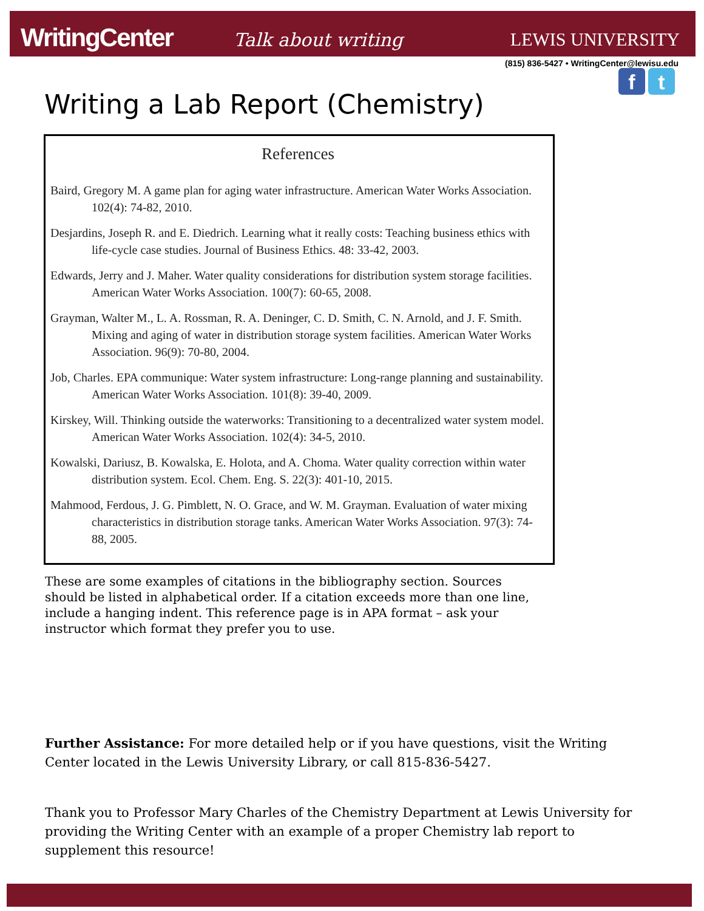WritingCenter Talk about writing
LEWIS UNIVERSITY
(815) 836-5427 • WritingCenter@lewisu.edu
f t
Writing a Lab Report (Chemistry)
References
Baird, Gregory M. A game plan for aging water infrastructure. American Water Works Association. 102(4): 74-82, 2010.
Desjardins, Joseph R. and E. Diedrich. Learning what it really costs: Teaching business ethics with life-cycle case studies. Journal of Business Ethics. 48: 33-42, 2003.
Edwards, Jerry and J. Maher. Water quality considerations for distribution system storage facilities. American Water Works Association. 100(7): 60-65, 2008.
Grayman, Walter M., L. A. Rossman, R. A. Deninger, C. D. Smith, C. N. Arnold, and J. F. Smith. Mixing and aging of water in distribution storage system facilities. American Water Works Association. 96(9): 70-80, 2004.
Job, Charles. EPA communique: Water system infrastructure: Long-range planning and sustainability. American Water Works Association. 101(8): 39-40, 2009.
Kirskey, Will. Thinking outside the waterworks: Transitioning to a decentralized water system model. American Water Works Association. 102(4): 34-5, 2010.
Kowalski, Dariusz, B. Kowalska, E. Holota, and A. Choma. Water quality correction within water distribution system. Ecol. Chem. Eng. S. 22(3): 401-10, 2015.
Mahmood, Ferdous, J. G. Pimblett, N. O. Grace, and W. M. Grayman. Evaluation of water mixing characteristics in distribution storage tanks. American Water Works Association. 97(3): 74-88, 2005.
These are some examples of citations in the bibliography section. Sources should be listed in alphabetical order. If a citation exceeds more than one line, include a hanging indent. This reference page is in APA format – ask your instructor which format they prefer you to use.
Further Assistance: For more detailed help or if you have questions, visit the Writing Center located in the Lewis University Library, or call 815-836-5427.
Thank you to Professor Mary Charles of the Chemistry Department at Lewis University for providing the Writing Center with an example of a proper Chemistry lab report to supplement this resource!